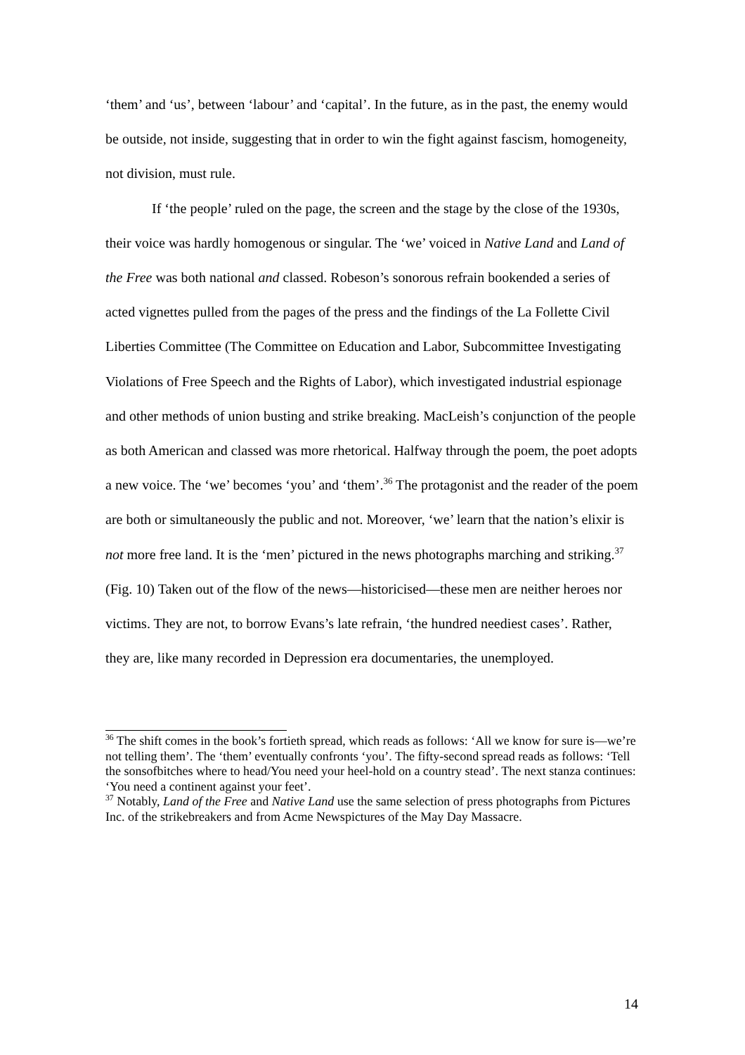‘them’ and ‘us’, between ‘labour’ and ‘capital’. In the future, as in the past, the enemy would be outside, not inside, suggesting that in order to win the fight against fascism, homogeneity, not division, must rule.
If ‘the people’ ruled on the page, the screen and the stage by the close of the 1930s, their voice was hardly homogenous or singular. The ‘we’ voiced in Native Land and Land of the Free was both national and classed. Robeson’s sonorous refrain bookended a series of acted vignettes pulled from the pages of the press and the findings of the La Follette Civil Liberties Committee (The Committee on Education and Labor, Subcommittee Investigating Violations of Free Speech and the Rights of Labor), which investigated industrial espionage and other methods of union busting and strike breaking. MacLeish’s conjunction of the people as both American and classed was more rhetorical. Halfway through the poem, the poet adopts a new voice. The ‘we’ becomes ‘you’ and ‘them’.<sup>36</sup> The protagonist and the reader of the poem are both or simultaneously the public and not. Moreover, ‘we’ learn that the nation’s elixir is not more free land. It is the ‘men’ pictured in the news photographs marching and striking.<sup>37</sup> (Fig. 10) Taken out of the flow of the news—historicised—these men are neither heroes nor victims. They are not, to borrow Evans’s late refrain, ‘the hundred neediest cases’. Rather, they are, like many recorded in Depression era documentaries, the unemployed.
<sup>36</sup> The shift comes in the book’s fortieth spread, which reads as follows: ‘All we know for sure is—we’re not telling them’. The ‘them’ eventually confronts ‘you’. The fifty-second spread reads as follows: ‘Tell the sonsofbitches where to head/You need your heel-hold on a country stead’. The next stanza continues: ‘You need a continent against your feet’.
<sup>37</sup> Notably, Land of the Free and Native Land use the same selection of press photographs from Pictures Inc. of the strikebreakers and from Acme Newspictures of the May Day Massacre.
14